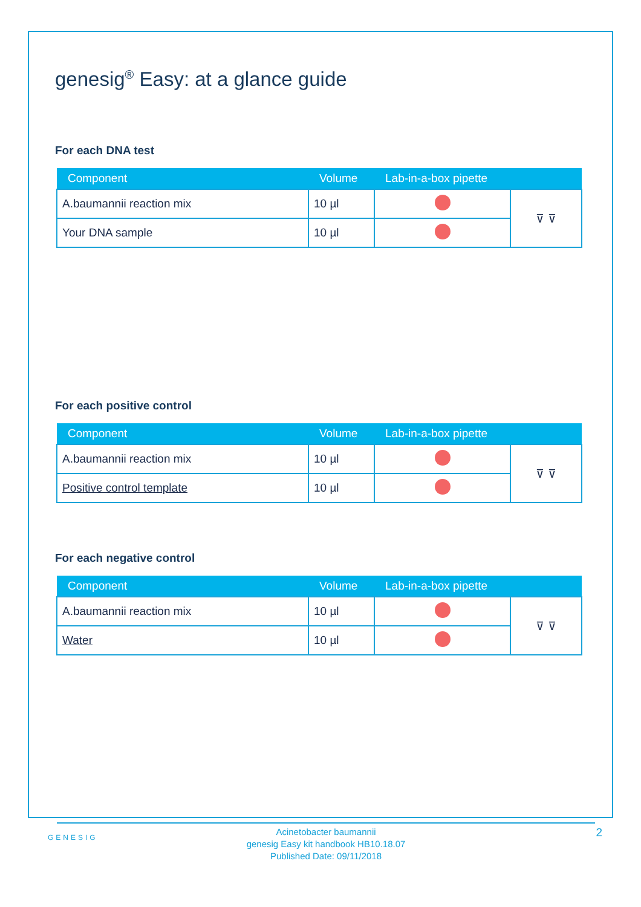genesig<sup>®</sup> Easy: at a glance guide
For each DNA test
| Component | Volume | Lab-in-a-box pipette | |
| --- | --- | --- | --- |
| A.baumannii reaction mix | 10 µl | | ⊽ ⊽ |
| Your DNA sample | 10 µl | | |
For each positive control
| Component | Volume | Lab-in-a-box pipette | |
| --- | --- | --- | --- |
| A.baumannii reaction mix | 10 µl | | ⊽ ⊽ |
| Positive control template | 10 µl | | |
For each negative control
| Component | Volume | Lab-in-a-box pipette | |
| --- | --- | --- | --- |
| A.baumannii reaction mix | 10 µl | | ⊽ ⊽ |
| Water | 10 µl | | |
GENESIG
Acinetobacter baumannii
genesig Easy kit handbook HB10.18.07
Published Date: 09/11/2018
2